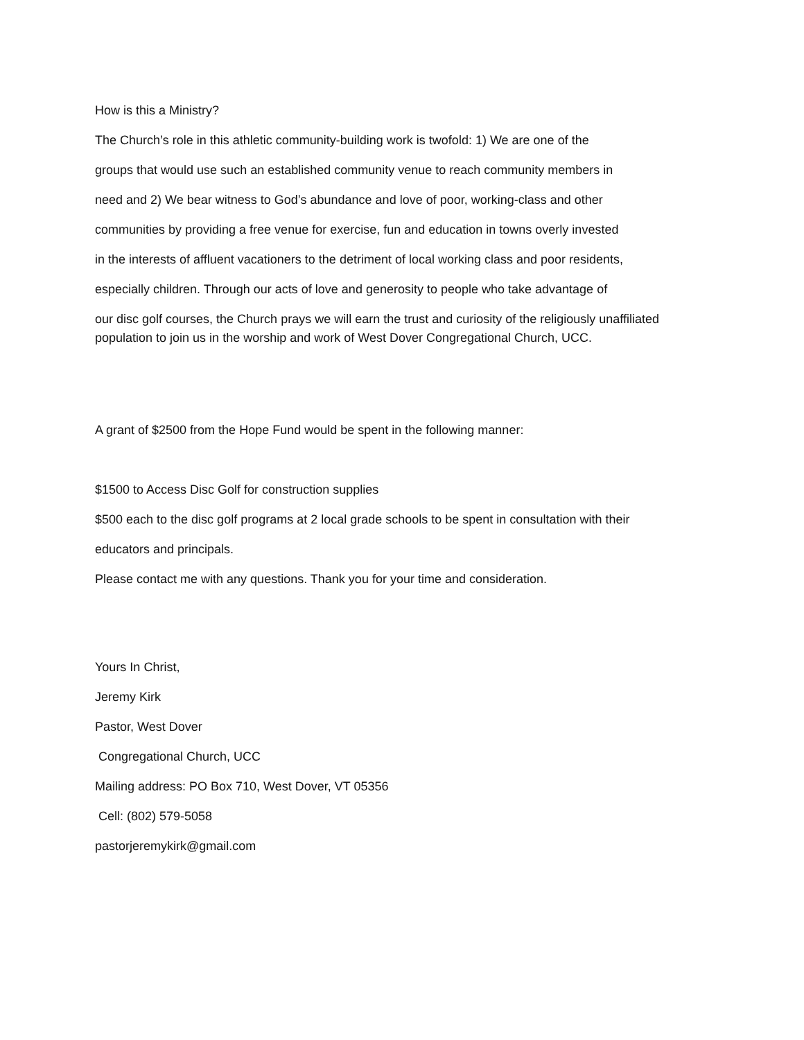How is this a Ministry?
The Church’s role in this athletic community-building work is twofold: 1) We are one of the
groups that would use such an established community venue to reach community members in
need and 2) We bear witness to God’s abundance and love of poor, working-class and other
communities by providing a free venue for exercise, fun and education in towns overly invested
in the interests of affluent vacationers to the detriment of local working class and poor residents,
especially children. Through our acts of love and generosity to people who take advantage of
our disc golf courses, the Church prays we will earn the trust and curiosity of the religiously unaffiliated population to join us in the worship and work of West Dover Congregational Church, UCC.
A grant of $2500 from the Hope Fund would be spent in the following manner:
$1500 to Access Disc Golf for construction supplies
$500 each to the disc golf programs at 2 local grade schools to be spent in consultation with their
educators and principals.
Please contact me with any questions. Thank you for your time and consideration.
Yours In Christ,
Jeremy Kirk
Pastor, West Dover
Congregational Church, UCC
Mailing address: PO Box 710, West Dover, VT 05356
Cell: (802) 579-5058
pastorjeremykirk@gmail.com